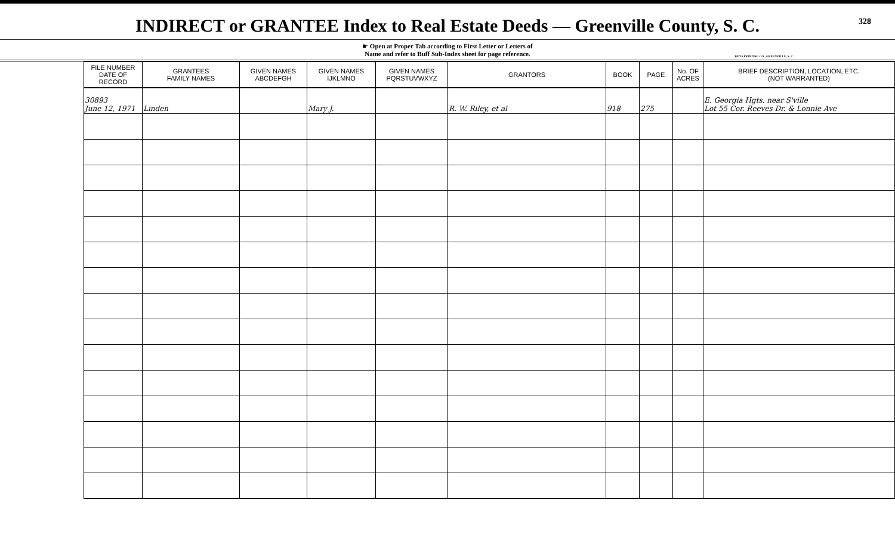INDIRECT or GRANTEE Index to Real Estate Deeds — Greenville County, S. C. 328
☛ Open at Proper Tab according to First Letter or Letters of
Name and refer to Buff Sub-Index sheet for page reference.
KEYS PRINTING CO., GREENVILLE, S. C.
| FILE NUMBER DATE OF RECORD | GRANTEES FAMILY NAMES | GIVEN NAMES ABCDEFGH | GIVEN NAMES IJKLMNO | GIVEN NAMES PQRSTUVWXYZ | GRANTORS | BOOK | PAGE | No. OF ACRES | BRIEF DESCRIPTION, LOCATION, ETC. (NOT WARRANTED) |
| --- | --- | --- | --- | --- | --- | --- | --- | --- | --- |
| 30893 June 12, 1971 | Linden | | Mary J. | | R. W. Riley, et al | 918 | 275 | | E. Georgia Hgts. near S'ville Lot 55 Cor. Reeves Dr. & Lonnie Ave |